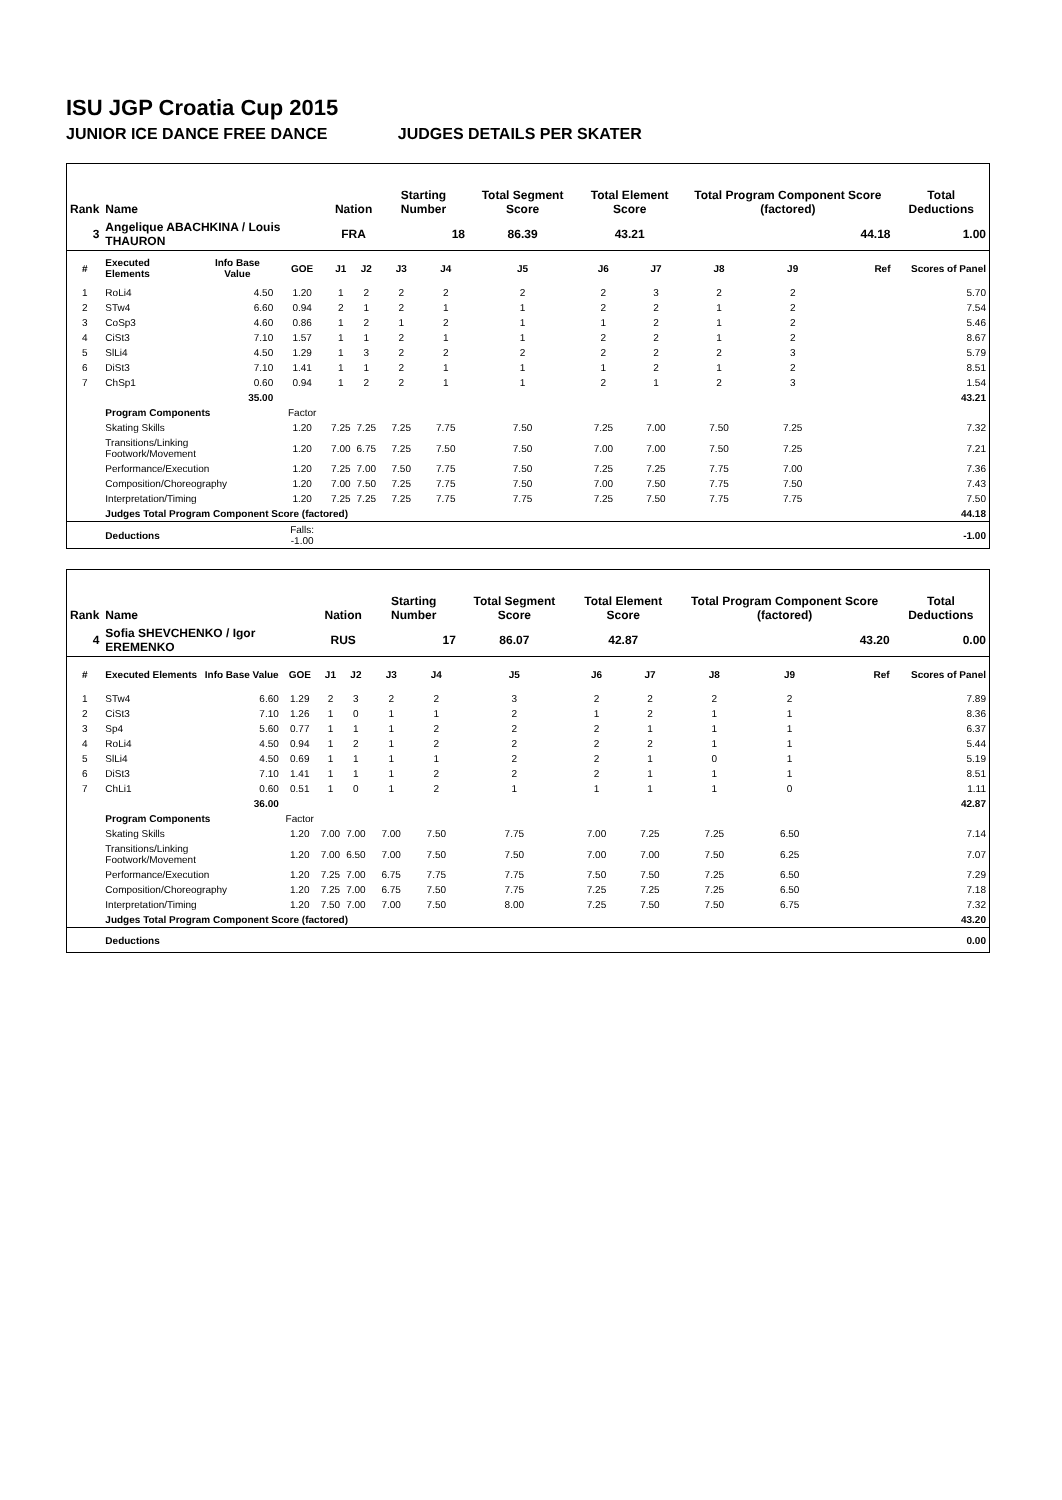ISU JGP Croatia Cup 2015
JUNIOR ICE DANCE FREE DANCE JUDGES DETAILS PER SKATER
| Rank | Name | | | Nation | | Starting Number | | Total Segment Score | Total Element Score | | Total Program Component Score (factored) | | | Total Deductions |
| --- | --- | --- | --- | --- | --- | --- | --- | --- | --- | --- | --- | --- | --- | --- |
| 3 | Angelique ABACHKINA / Louis THAURON | | | FRA | | 18 | | 86.39 | 43.21 | | 44.18 | | | 1.00 |
| # | Executed Elements | Info Base Value | GOE | J1 | J2 | J3 | J4 | J5 | J6 | J7 | J8 | J9 | Ref | Scores of Panel |
| 1 | RoLi4 | 4.50 | 1.20 | 1 | 2 | 2 | 2 | 2 | 2 | 3 | 2 | 2 | | 5.70 |
| 2 | STw4 | 6.60 | 0.94 | 2 | 1 | 2 | 1 | 1 | 2 | 2 | 1 | 2 | | 7.54 |
| 3 | CoSp3 | 4.60 | 0.86 | 1 | 2 | 1 | 2 | 1 | 1 | 2 | 1 | 2 | | 5.46 |
| 4 | CiSt3 | 7.10 | 1.57 | 1 | 1 | 2 | 1 | 1 | 2 | 2 | 1 | 2 | | 8.67 |
| 5 | SlLi4 | 4.50 | 1.29 | 1 | 3 | 2 | 2 | 2 | 2 | 2 | 2 | 3 | | 5.79 |
| 6 | DiSt3 | 7.10 | 1.41 | 1 | 1 | 2 | 1 | 1 | 1 | 2 | 1 | 2 | | 8.51 |
| 7 | ChSp1 | 0.60 | 0.94 | 1 | 2 | 2 | 1 | 1 | 2 | 1 | 2 | 3 | | 1.54 |
| | | 35.00 | | | | | | | | | | | | 43.21 |
| | Program Components | | Factor | | | | | | | | | | | |
| | Skating Skills | | 1.20 | 7.25 | 7.25 | 7.25 | 7.75 | 7.50 | 7.25 | 7.00 | 7.50 | 7.25 | | 7.32 |
| | Transitions/Linking Footwork/Movement | | 1.20 | 7.00 | 6.75 | 7.25 | 7.50 | 7.50 | 7.00 | 7.00 | 7.50 | 7.25 | | 7.21 |
| | Performance/Execution | | 1.20 | 7.25 | 7.00 | 7.50 | 7.75 | 7.50 | 7.25 | 7.25 | 7.75 | 7.00 | | 7.36 |
| | Composition/Choreography | | 1.20 | 7.00 | 7.50 | 7.25 | 7.75 | 7.50 | 7.00 | 7.50 | 7.75 | 7.50 | | 7.43 |
| | Interpretation/Timing | | 1.20 | 7.25 | 7.25 | 7.25 | 7.75 | 7.75 | 7.25 | 7.50 | 7.75 | 7.75 | | 7.50 |
| | Judges Total Program Component Score (factored) | | | | | | | | | | | | | 44.18 |
| | Deductions | | Falls: -1.00 | | | | | | | | | | | -1.00 |
| Rank | Name | | | Nation | | Starting Number | | Total Segment Score | Total Element Score | | Total Program Component Score (factored) | | | Total Deductions |
| --- | --- | --- | --- | --- | --- | --- | --- | --- | --- | --- | --- | --- | --- | --- |
| 4 | Sofia SHEVCHENKO / Igor EREMENKO | | | RUS | | 17 | | 86.07 | 42.87 | | 43.20 | | | 0.00 |
| # | Executed Elements | Info Base Value | GOE | J1 | J2 | J3 | J4 | J5 | J6 | J7 | J8 | J9 | Ref | Scores of Panel |
| 1 | STw4 | 6.60 | 1.29 | 2 | 3 | 2 | 2 | 3 | 2 | 2 | 2 | 2 | | 7.89 |
| 2 | CiSt3 | 7.10 | 1.26 | 1 | 0 | 1 | 1 | 2 | 1 | 2 | 1 | 1 | | 8.36 |
| 3 | Sp4 | 5.60 | 0.77 | 1 | 1 | 1 | 2 | 2 | 2 | 1 | 1 | 1 | | 6.37 |
| 4 | RoLi4 | 4.50 | 0.94 | 1 | 2 | 1 | 2 | 2 | 2 | 2 | 1 | 1 | | 5.44 |
| 5 | SlLi4 | 4.50 | 0.69 | 1 | 1 | 1 | 1 | 2 | 2 | 1 | 0 | 1 | | 5.19 |
| 6 | DiSt3 | 7.10 | 1.41 | 1 | 1 | 1 | 2 | 2 | 2 | 1 | 1 | 1 | | 8.51 |
| 7 | ChLi1 | 0.60 | 0.51 | 1 | 0 | 1 | 2 | 1 | 1 | 1 | 1 | 0 | | 1.11 |
| | | 36.00 | | | | | | | | | | | | 42.87 |
| | Program Components | | Factor | | | | | | | | | | | |
| | Skating Skills | | 1.20 | 7.00 | 7.00 | 7.00 | 7.50 | 7.75 | 7.00 | 7.25 | 7.25 | 6.50 | | 7.14 |
| | Transitions/Linking Footwork/Movement | | 1.20 | 7.00 | 6.50 | 7.00 | 7.50 | 7.50 | 7.00 | 7.00 | 7.50 | 6.25 | | 7.07 |
| | Performance/Execution | | 1.20 | 7.25 | 7.00 | 6.75 | 7.75 | 7.75 | 7.50 | 7.50 | 7.25 | 6.50 | | 7.29 |
| | Composition/Choreography | | 1.20 | 7.25 | 7.00 | 6.75 | 7.50 | 7.75 | 7.25 | 7.25 | 7.25 | 6.50 | | 7.18 |
| | Interpretation/Timing | | 1.20 | 7.50 | 7.00 | 7.00 | 7.50 | 8.00 | 7.25 | 7.50 | 7.50 | 6.75 | | 7.32 |
| | Judges Total Program Component Score (factored) | | | | | | | | | | | | | 43.20 |
| | Deductions | | | | | | | | | | | | | 0.00 |